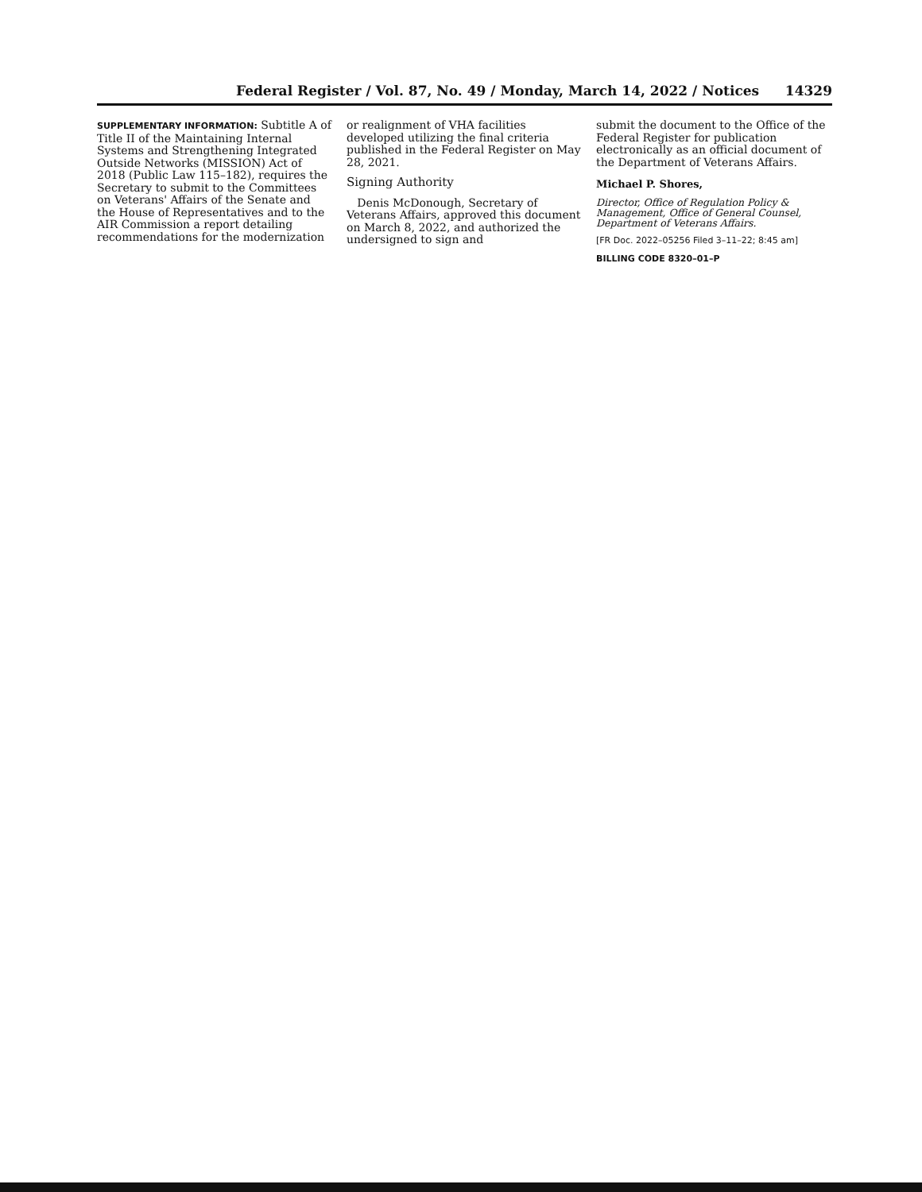Federal Register / Vol. 87, No. 49 / Monday, March 14, 2022 / Notices 14329
SUPPLEMENTARY INFORMATION: Subtitle A of Title II of the Maintaining Internal Systems and Strengthening Integrated Outside Networks (MISSION) Act of 2018 (Public Law 115–182), requires the Secretary to submit to the Committees on Veterans' Affairs of the Senate and the House of Representatives and to the AIR Commission a report detailing recommendations for the modernization
or realignment of VHA facilities developed utilizing the final criteria published in the Federal Register on May 28, 2021.
Signing Authority
Denis McDonough, Secretary of Veterans Affairs, approved this document on March 8, 2022, and authorized the undersigned to sign and
submit the document to the Office of the Federal Register for publication electronically as an official document of the Department of Veterans Affairs.
Michael P. Shores,
Director, Office of Regulation Policy & Management, Office of General Counsel, Department of Veterans Affairs.
[FR Doc. 2022–05256 Filed 3–11–22; 8:45 am]
BILLING CODE 8320–01–P